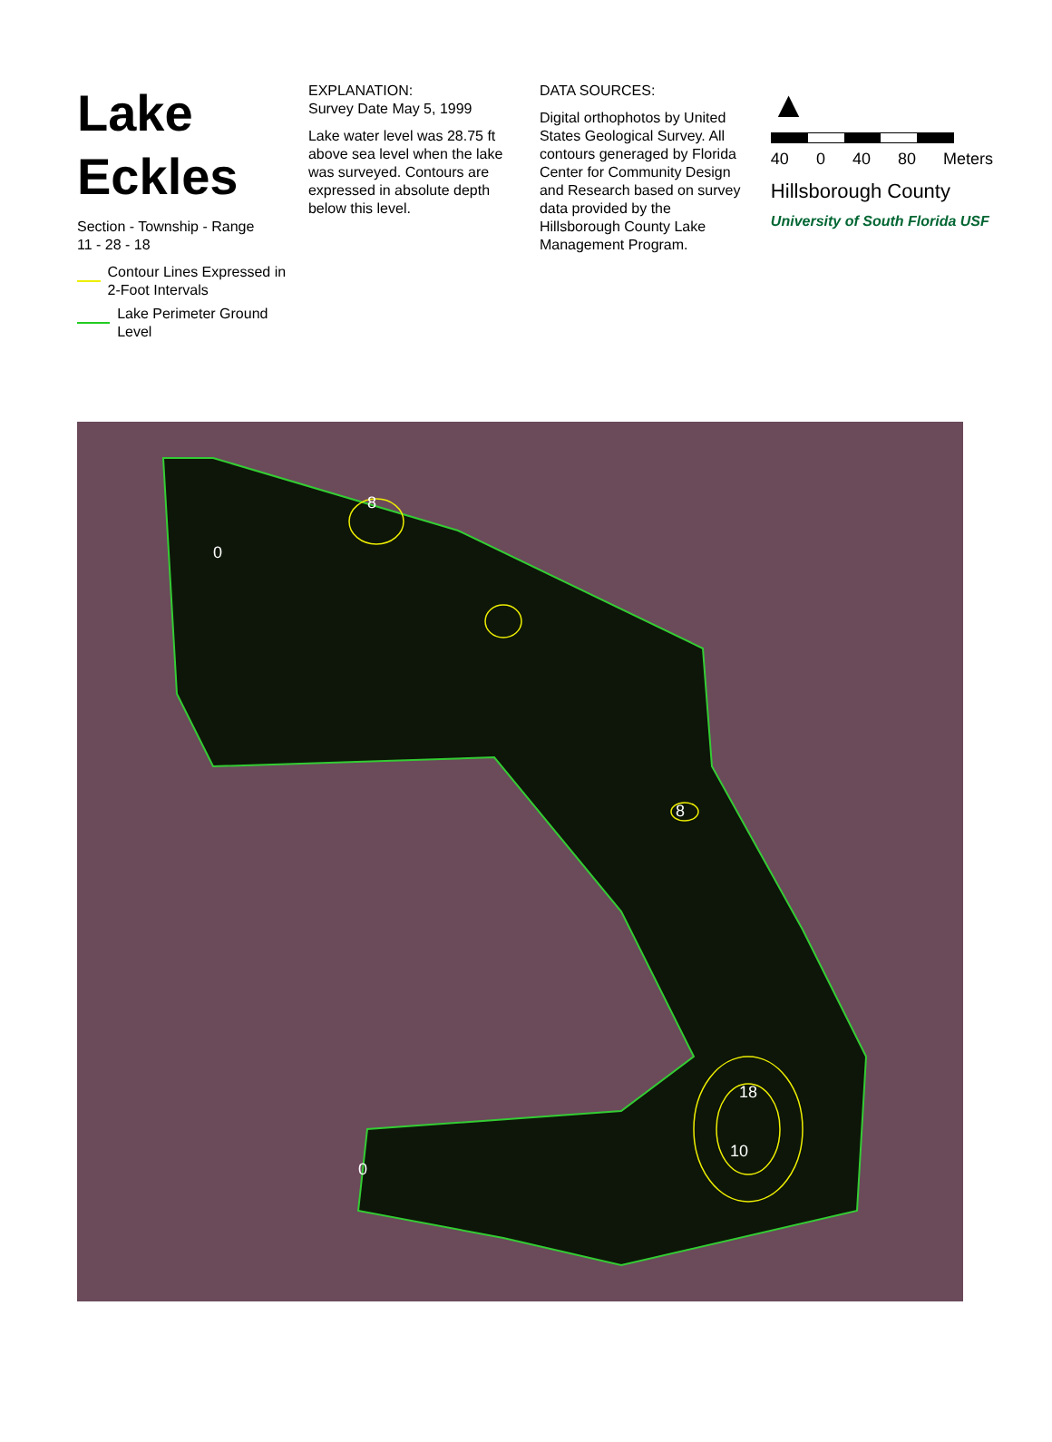Lake Eckles
Section - Township - Range
11 - 28 - 18
Contour Lines Expressed in 2-Foot Intervals
Lake Perimeter Ground Level
EXPLANATION:
Survey Date May 5, 1999
Lake water level was 28.75 ft above sea level when the lake was surveyed. Contours are expressed in absolute depth below this level.
DATA SOURCES:
Digital orthophotos by United States Geological Survey. All contours generaged by Florida Center for Community Design and Research based on survey data provided by the Hillsborough County Lake Management Program.
▲
40 0 40 80 Meters
Hillsborough County
University of South Florida USF
0
8
18
10
8
0